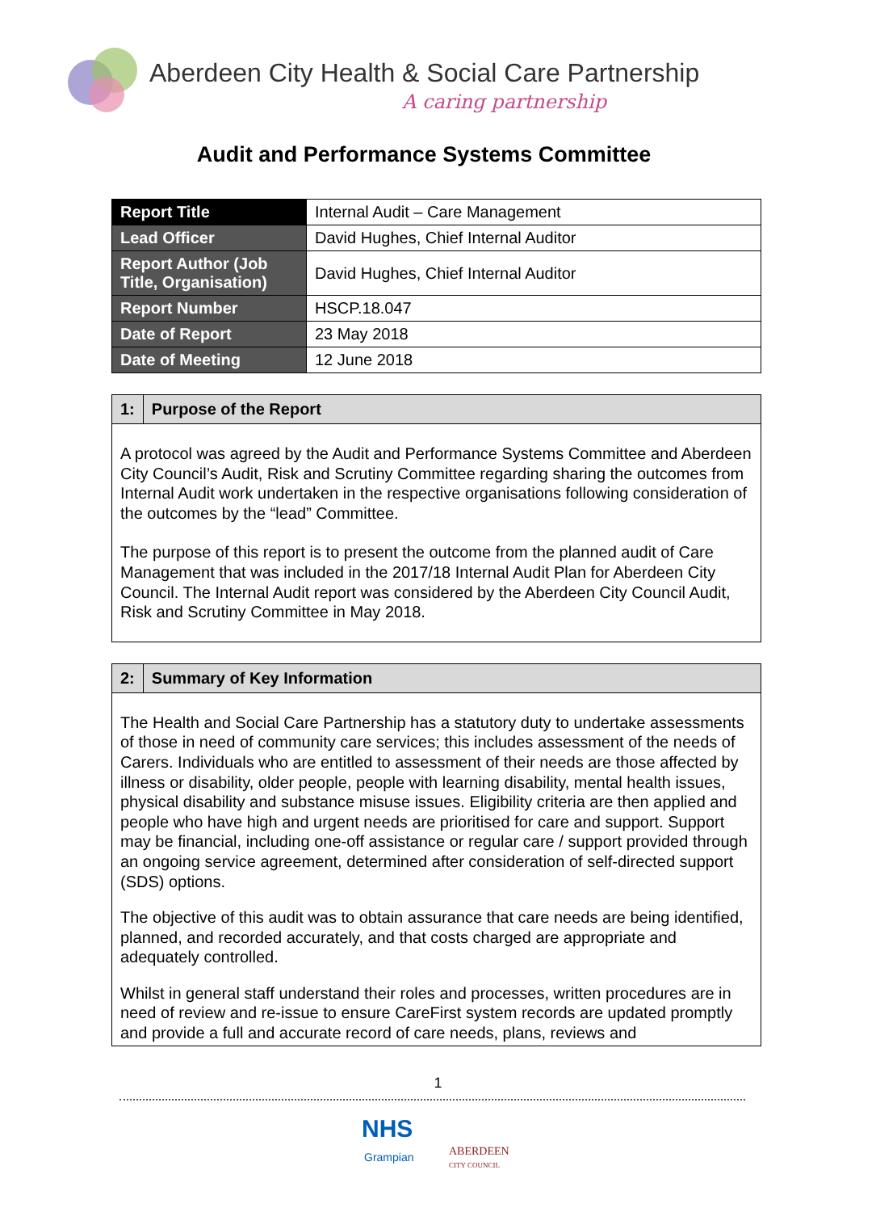Aberdeen City Health & Social Care Partnership
A caring partnership
Audit and Performance Systems Committee
| Report Title | Internal Audit – Care Management |
| Lead Officer | David Hughes, Chief Internal Auditor |
| Report Author (Job Title, Organisation) | David Hughes, Chief Internal Auditor |
| Report Number | HSCP.18.047 |
| Date of Report | 23 May 2018 |
| Date of Meeting | 12 June 2018 |
1: Purpose of the Report
A protocol was agreed by the Audit and Performance Systems Committee and Aberdeen City Council’s Audit, Risk and Scrutiny Committee regarding sharing the outcomes from Internal Audit work undertaken in the respective organisations following consideration of the outcomes by the “lead” Committee.
The purpose of this report is to present the outcome from the planned audit of Care Management that was included in the 2017/18 Internal Audit Plan for Aberdeen City Council. The Internal Audit report was considered by the Aberdeen City Council Audit, Risk and Scrutiny Committee in May 2018.
2: Summary of Key Information
The Health and Social Care Partnership has a statutory duty to undertake assessments of those in need of community care services; this includes assessment of the needs of Carers. Individuals who are entitled to assessment of their needs are those affected by illness or disability, older people, people with learning disability, mental health issues, physical disability and substance misuse issues. Eligibility criteria are then applied and people who have high and urgent needs are prioritised for care and support. Support may be financial, including one-off assistance or regular care / support provided through an ongoing service agreement, determined after consideration of self-directed support (SDS) options.
The objective of this audit was to obtain assurance that care needs are being identified, planned, and recorded accurately, and that costs charged are appropriate and adequately controlled.
Whilst in general staff understand their roles and processes, written procedures are in need of review and re-issue to ensure CareFirst system records are updated promptly and provide a full and accurate record of care needs, plans, reviews and
1
NHS
Grampian
ABERDEEN
CITY COUNCIL